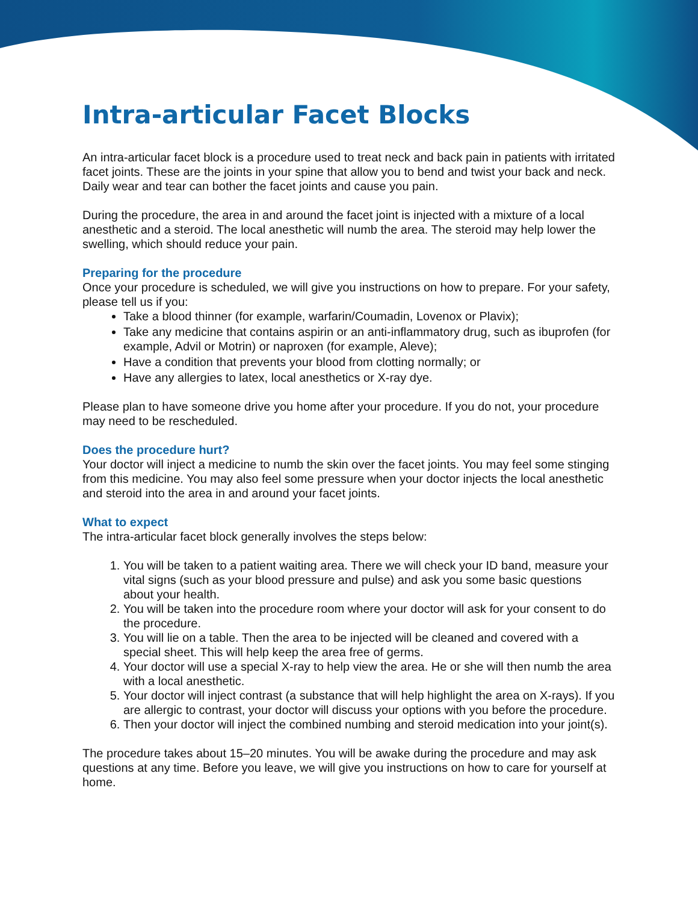Intra-articular Facet Blocks
An intra-articular facet block is a procedure used to treat neck and back pain in patients with irritated facet joints. These are the joints in your spine that allow you to bend and twist your back and neck. Daily wear and tear can bother the facet joints and cause you pain.
During the procedure, the area in and around the facet joint is injected with a mixture of a local anesthetic and a steroid. The local anesthetic will numb the area. The steroid may help lower the swelling, which should reduce your pain.
Preparing for the procedure
Once your procedure is scheduled, we will give you instructions on how to prepare. For your safety, please tell us if you:
Take a blood thinner (for example, warfarin/Coumadin, Lovenox or Plavix);
Take any medicine that contains aspirin or an anti-inflammatory drug, such as ibuprofen (for example, Advil or Motrin) or naproxen (for example, Aleve);
Have a condition that prevents your blood from clotting normally; or
Have any allergies to latex, local anesthetics or X-ray dye.
Please plan to have someone drive you home after your procedure. If you do not, your procedure may need to be rescheduled.
Does the procedure hurt?
Your doctor will inject a medicine to numb the skin over the facet joints. You may feel some stinging from this medicine. You may also feel some pressure when your doctor injects the local anesthetic and steroid into the area in and around your facet joints.
What to expect
The intra-articular facet block generally involves the steps below:
1. You will be taken to a patient waiting area. There we will check your ID band, measure your vital signs (such as your blood pressure and pulse) and ask you some basic questions about your health.
2. You will be taken into the procedure room where your doctor will ask for your consent to do the procedure.
3. You will lie on a table. Then the area to be injected will be cleaned and covered with a special sheet. This will help keep the area free of germs.
4. Your doctor will use a special X-ray to help view the area. He or she will then numb the area with a local anesthetic.
5. Your doctor will inject contrast (a substance that will help highlight the area on X-rays). If you are allergic to contrast, your doctor will discuss your options with you before the procedure.
6. Then your doctor will inject the combined numbing and steroid medication into your joint(s).
The procedure takes about 15–20 minutes. You will be awake during the procedure and may ask questions at any time. Before you leave, we will give you instructions on how to care for yourself at home.